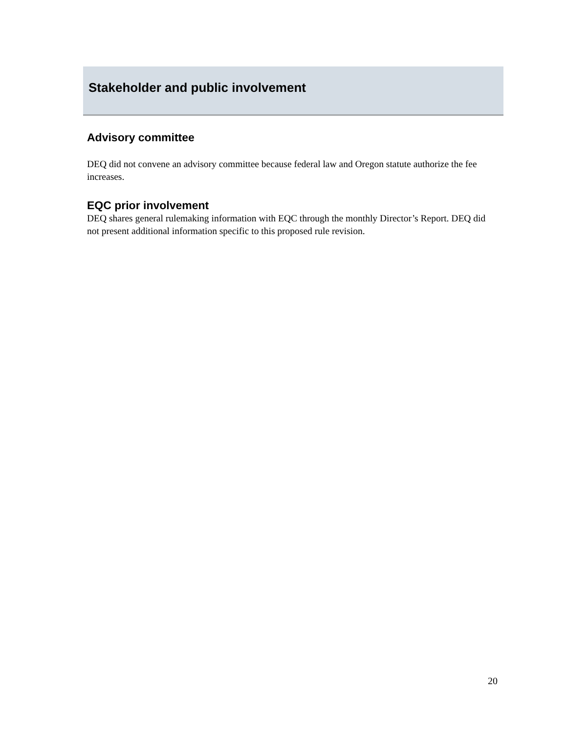Stakeholder and public involvement
Advisory committee
DEQ did not convene an advisory committee because federal law and Oregon statute authorize the fee increases.
EQC prior involvement
DEQ shares general rulemaking information with EQC through the monthly Director’s Report. DEQ did not present additional information specific to this proposed rule revision.
20